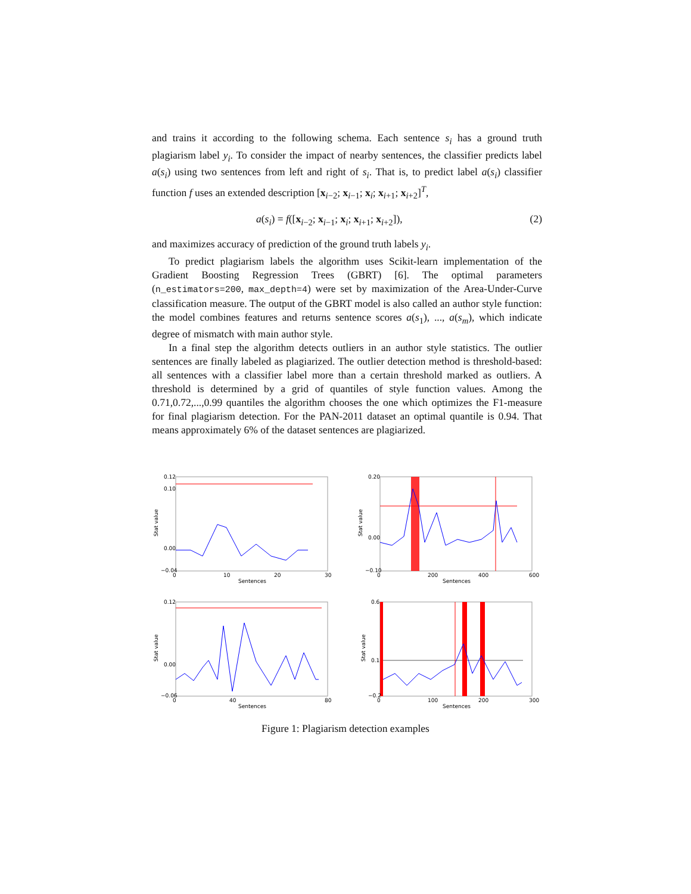and trains it according to the following schema. Each sentence s<sub>i</sub> has a ground truth plagiarism label y<sub>i</sub>. To consider the impact of nearby sentences, the classifier predicts label a(s<sub>i</sub>) using two sentences from left and right of s<sub>i</sub>. That is, to predict label a(s<sub>i</sub>) classifier function f uses an extended description [x<sub>i−2</sub>; x<sub>i−1</sub>; x<sub>i</sub>; x<sub>i+1</sub>; x<sub>i+2</sub>]<sup>T</sup>,
a(s<sub>i</sub>) = f([x<sub>i−2</sub>; x<sub>i−1</sub>; x<sub>i</sub>; x<sub>i+1</sub>; x<sub>i+2</sub>]), (2)
and maximizes accuracy of prediction of the ground truth labels y<sub>i</sub>.
To predict plagiarism labels the algorithm uses Scikit-learn implementation of the Gradient Boosting Regression Trees (GBRT) [6]. The optimal parameters (n_estimators=200, max_depth=4) were set by maximization of the Area-Under-Curve classification measure. The output of the GBRT model is also called an author style function: the model combines features and returns sentence scores a(s<sub>1</sub>), ..., a(s<sub>m</sub>), which indicate degree of mismatch with main author style.
In a final step the algorithm detects outliers in an author style statistics. The outlier sentences are finally labeled as plagiarized. The outlier detection method is threshold-based: all sentences with a classifier label more than a certain threshold marked as outliers. A threshold is determined by a grid of quantiles of style function values. Among the 0.71,0.72,...,0.99 quantiles the algorithm chooses the one which optimizes the F1-measure for final plagiarism detection. For the PAN-2011 dataset an optimal quantile is 0.94. That means approximately 6% of the dataset sentences are plagiarized.
0.12
0.10
0.00
−0.04
0
10
20
30
Sentences
Stat value
0.20
0.00
−0.10
0
200
400
600
Sentences
Stat value
0.12
0.00
−0.06
0
40
80
Sentences
Stat value
0.6
0.1
−0.2
0
100
200
300
Sentences
Stat value
Figure 1: Plagiarism detection examples